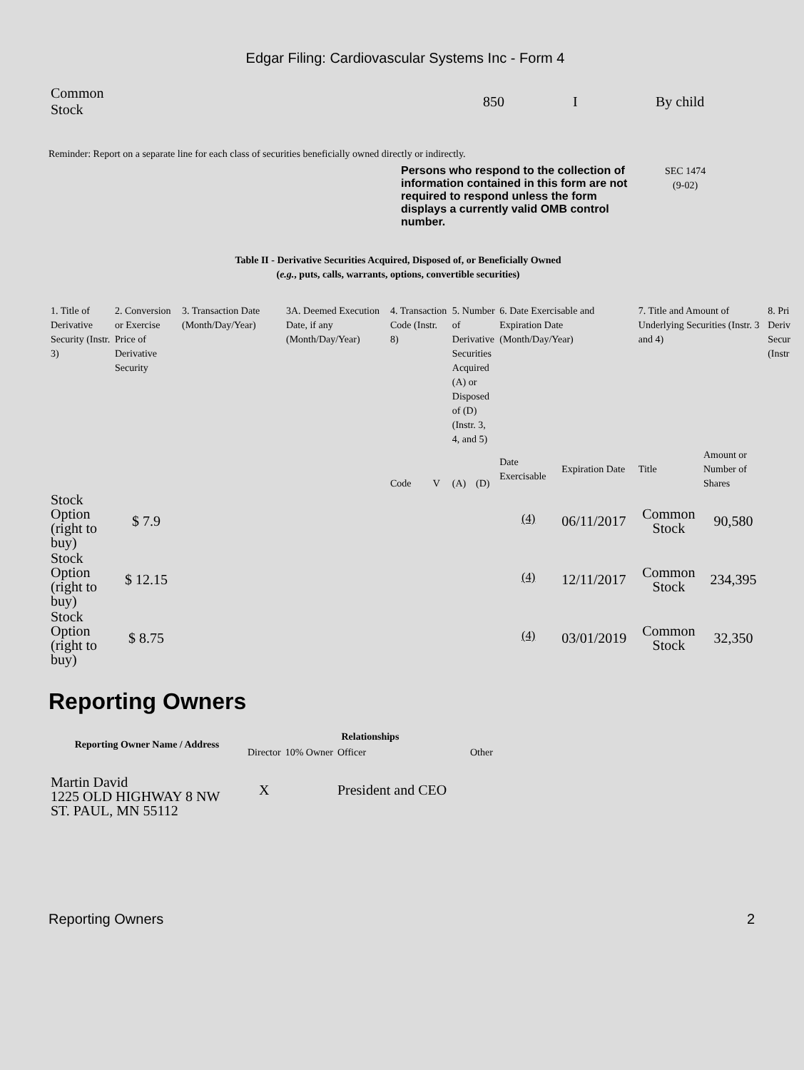Edgar Filing: Cardiovascular Systems Inc - Form 4
| Common Stock | 850 | I | By child |
Reminder: Report on a separate line for each class of securities beneficially owned directly or indirectly.
Persons who respond to the collection of information contained in this form are not required to respond unless the form displays a currently valid OMB control number.
SEC 1474
(9-02)
Table II - Derivative Securities Acquired, Disposed of, or Beneficially Owned
(e.g., puts, calls, warrants, options, convertible securities)
| 1. Title of Derivative Security (Instr. 3) | 2. Conversion or Exercise Price of Derivative Security | 3. Transaction Date (Month/Day/Year) | 3A. Deemed Execution Date, if any (Month/Day/Year) | 4. Transaction Code (Instr. 8) | | 5. Number of Derivative Securities Acquired (A) or Disposed of (D) (Instr. 3, 4, and 5) | | 6. Date Exercisable and Expiration Date (Month/Day/Year) | | 7. Title and Amount of Underlying Securities (Instr. 3 and 4) | | 8. Pri Deriv Secur (Instr |
| | | | | Code | V | (A) | (D) | Date Exercisable | Expiration Date | Title | Amount or Number of Shares | |
| Stock Option (right to buy) | $ 7.9 | | | | | | | <sup>(4)</sup> | 06/11/2017 | Common Stock | 90,580 | |
| Stock Option (right to buy) | $ 12.15 | | | | | | | <sup>(4)</sup> | 12/11/2017 | Common Stock | 234,395 | |
| Stock Option (right to buy) | $ 8.75 | | | | | | | <sup>(4)</sup> | 03/01/2019 | Common Stock | 32,350 | |
Reporting Owners
| Reporting Owner Name / Address | Relationships | | | |
| --- | --- | --- | --- | --- |
| | Director | 10% Owner | Officer | Other |
| Martin David 1225 OLD HIGHWAY 8 NW ST. PAUL, MN 55112 | X | | President and CEO | |
Reporting Owners 2